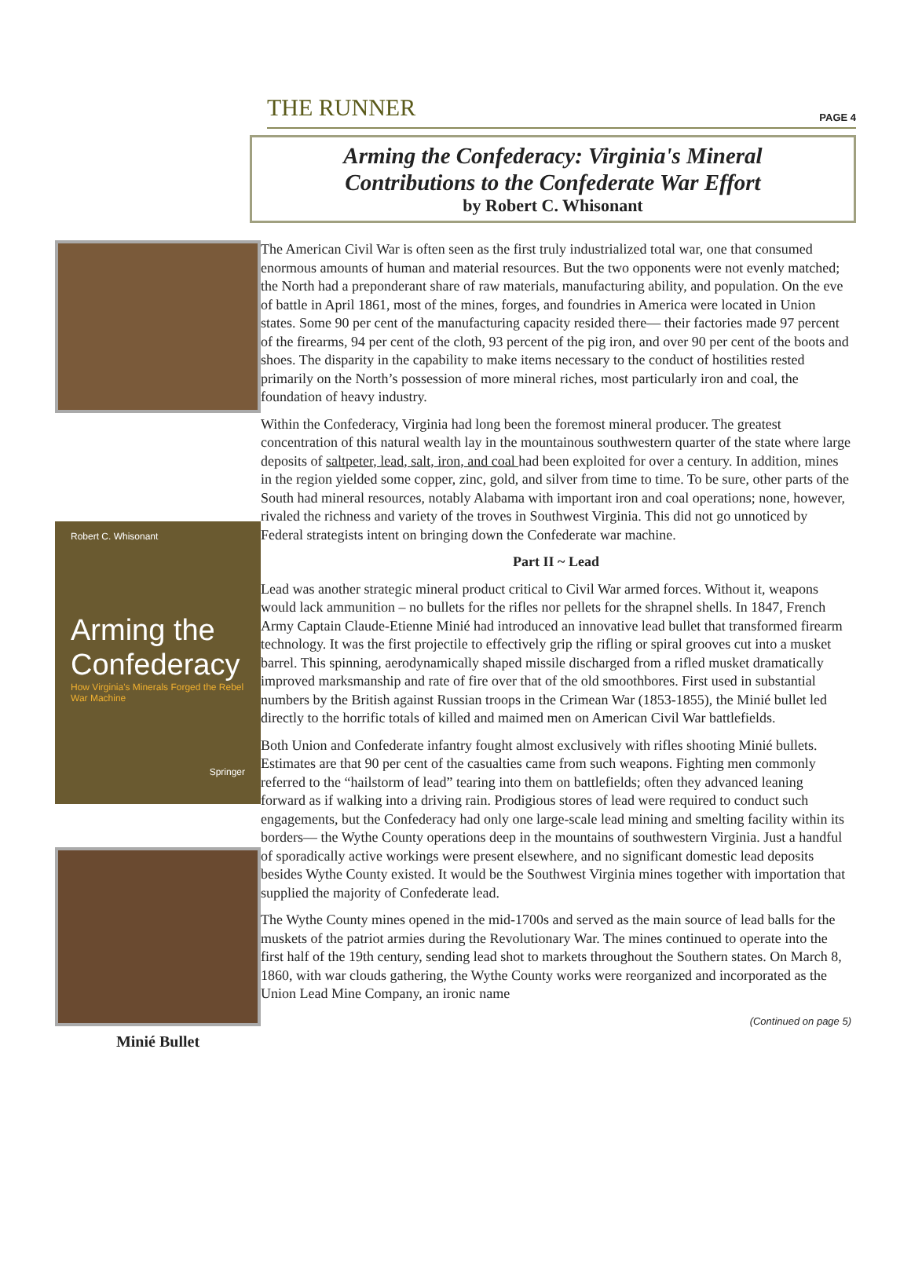THE RUNNER PAGE 4
Arming the Confederacy: Virginia's Mineral
Contributions to the Confederate War Effort
by Robert C. Whisonant
Robert C. Whisonant
Arming the Confederacy
How Virginia's Minerals Forged the Rebel War Machine
Springer
Minié Bullet
The American Civil War is often seen as the first truly industrialized total war, one that consumed enormous amounts of human and material resources. But the two opponents were not evenly matched; the North had a preponderant share of raw materials, manufacturing ability, and population. On the eve of battle in April 1861, most of the mines, forges, and foundries in America were located in Union states. Some 90 per cent of the manufacturing capacity resided there— their factories made 97 percent of the firearms, 94 per cent of the cloth, 93 percent of the pig iron, and over 90 per cent of the boots and shoes. The disparity in the capability to make items necessary to the conduct of hostilities rested primarily on the North’s possession of more mineral riches, most particularly iron and coal, the foundation of heavy industry.
Within the Confederacy, Virginia had long been the foremost mineral producer. The greatest concentration of this natural wealth lay in the mountainous southwestern quarter of the state where large deposits of saltpeter, lead, salt, iron, and coal had been exploited for over a century. In addition, mines in the region yielded some copper, zinc, gold, and silver from time to time. To be sure, other parts of the South had mineral resources, notably Alabama with important iron and coal operations; none, however, rivaled the richness and variety of the troves in Southwest Virginia. This did not go unnoticed by Federal strategists intent on bringing down the Confederate war machine.
Part II ~ Lead
Lead was another strategic mineral product critical to Civil War armed forces. Without it, weapons would lack ammunition – no bullets for the rifles nor pellets for the shrapnel shells. In 1847, French Army Captain Claude-Etienne Minié had introduced an innovative lead bullet that transformed firearm technology. It was the first projectile to effectively grip the rifling or spiral grooves cut into a musket barrel. This spinning, aerodynamically shaped missile discharged from a rifled musket dramatically improved marksmanship and rate of fire over that of the old smoothbores. First used in substantial numbers by the British against Russian troops in the Crimean War (1853-1855), the Minié bullet led directly to the horrific totals of killed and maimed men on American Civil War battlefields.
Both Union and Confederate infantry fought almost exclusively with rifles shooting Minié bullets. Estimates are that 90 per cent of the casualties came from such weapons. Fighting men commonly referred to the “hailstorm of lead” tearing into them on battlefields; often they advanced leaning forward as if walking into a driving rain. Prodigious stores of lead were required to conduct such engagements, but the Confederacy had only one large-scale lead mining and smelting facility within its borders— the Wythe County operations deep in the mountains of southwestern Virginia. Just a handful of sporadically active workings were present elsewhere, and no significant domestic lead deposits besides Wythe County existed. It would be the Southwest Virginia mines together with importation that supplied the majority of Confederate lead.
The Wythe County mines opened in the mid-1700s and served as the main source of lead balls for the muskets of the patriot armies during the Revolutionary War. The mines continued to operate into the first half of the 19th century, sending lead shot to markets throughout the Southern states. On March 8, 1860, with war clouds gathering, the Wythe County works were reorganized and incorporated as the Union Lead Mine Company, an ironic name
(Continued on page 5)